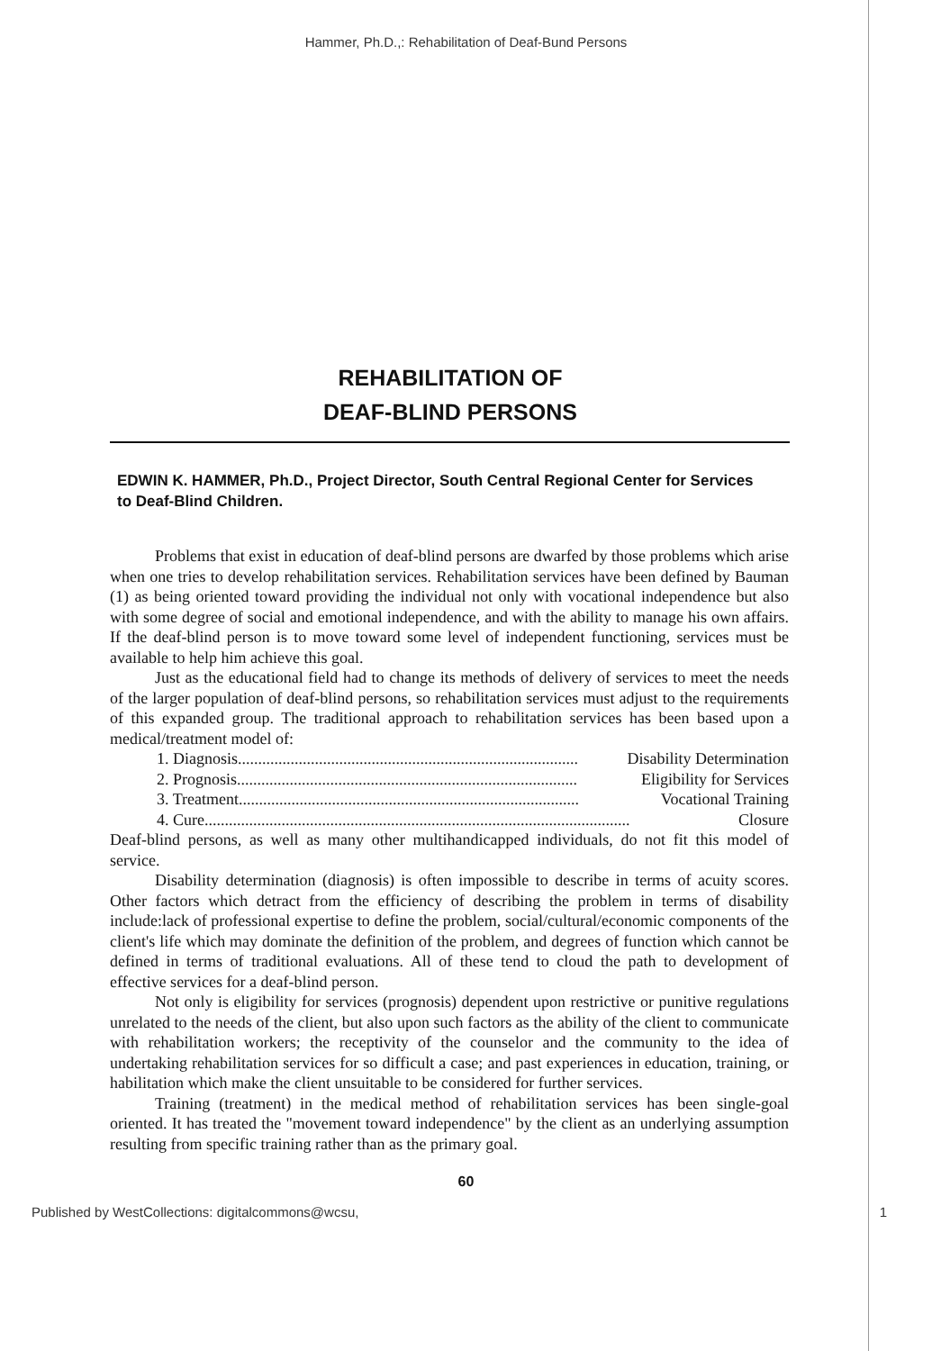Hammer, Ph.D.,: Rehabilitation of Deaf-Bund Persons
REHABILITATION OF
DEAF-BLIND PERSONS
EDWIN K. HAMMER, Ph.D., Project Director, South Central Regional Center for Services to Deaf-Blind Children.
Problems that exist in education of deaf-blind persons are dwarfed by those problems which arise when one tries to develop rehabilitation services. Rehabilitation services have been defined by Bauman (1) as being oriented toward providing the individual not only with vocational independence but also with some degree of social and emotional independence, and with the ability to manage his own affairs. If the deaf-blind person is to move toward some level of independent functioning, services must be available to help him achieve this goal.
Just as the educational field had to change its methods of delivery of services to meet the needs of the larger population of deaf-blind persons, so rehabilitation services must adjust to the requirements of this expanded group. The traditional approach to rehabilitation services has been based upon a medical/treatment model of:
1. Diagnosis.................................................................................... Disability Determination
2. Prognosis.................................................................................... Eligibility for Services
3. Treatment.................................................................................... Vocational Training
4. Cure......................................................................................................... Closure
Deaf-blind persons, as well as many other multihandicapped individuals, do not fit this model of service.
Disability determination (diagnosis) is often impossible to describe in terms of acuity scores. Other factors which detract from the efficiency of describing the problem in terms of disability include:lack of professional expertise to define the problem, social/cultural/economic components of the client's life which may dominate the definition of the problem, and degrees of function which cannot be defined in terms of traditional evaluations. All of these tend to cloud the path to development of effective services for a deaf-blind person.
Not only is eligibility for services (prognosis) dependent upon restrictive or punitive regulations unrelated to the needs of the client, but also upon such factors as the ability of the client to communicate with rehabilitation workers; the receptivity of the counselor and the community to the idea of undertaking rehabilitation services for so difficult a case; and past experiences in education, training, or habilitation which make the client unsuitable to be considered for further services.
Training (treatment) in the medical method of rehabilitation services has been single-goal oriented. It has treated the "movement toward independence" by the client as an underlying assumption resulting from specific training rather than as the primary goal.
60
Published by WestCollections: digitalcommons@wcsu, 1